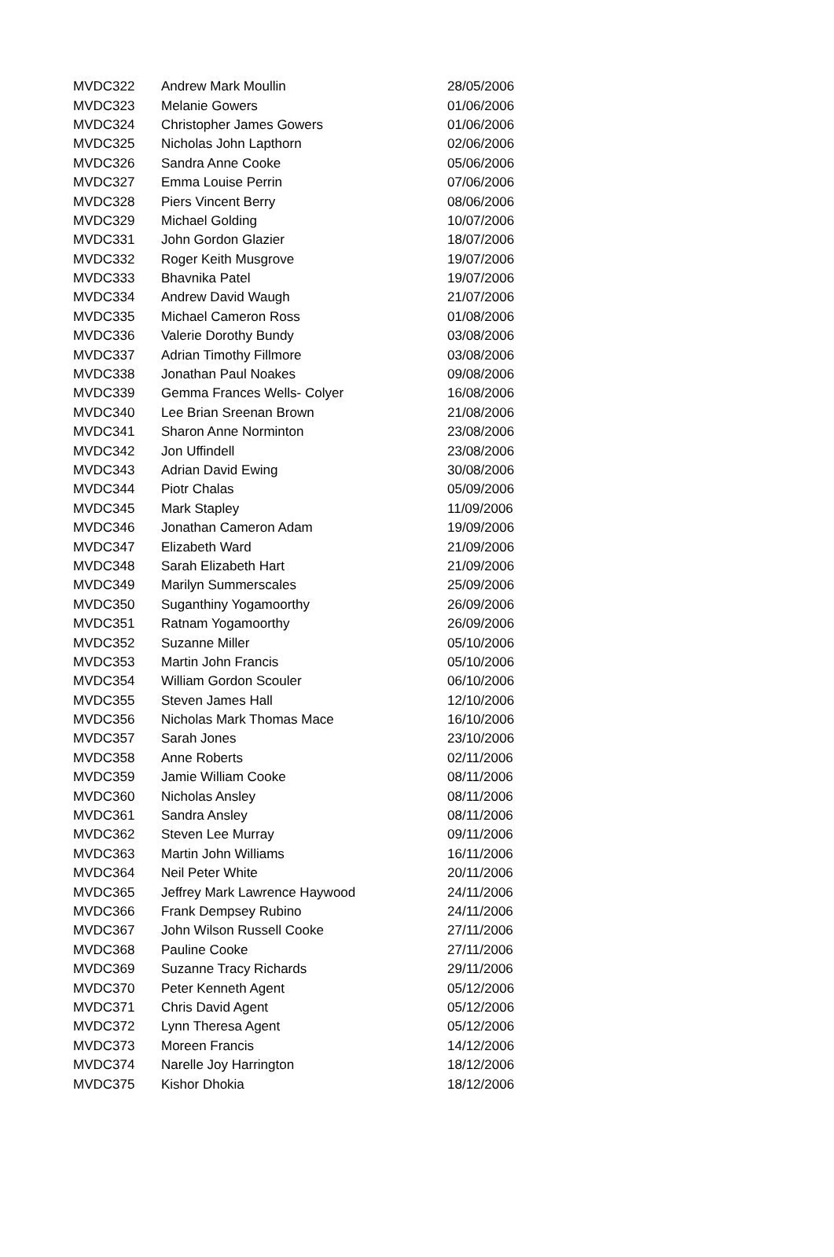| MVDC322 | Andrew Mark Moullin | 28/05/2006 |
| MVDC323 | Melanie Gowers | 01/06/2006 |
| MVDC324 | Christopher James Gowers | 01/06/2006 |
| MVDC325 | Nicholas John Lapthorn | 02/06/2006 |
| MVDC326 | Sandra Anne Cooke | 05/06/2006 |
| MVDC327 | Emma Louise Perrin | 07/06/2006 |
| MVDC328 | Piers Vincent Berry | 08/06/2006 |
| MVDC329 | Michael Golding | 10/07/2006 |
| MVDC331 | John Gordon Glazier | 18/07/2006 |
| MVDC332 | Roger Keith Musgrove | 19/07/2006 |
| MVDC333 | Bhavnika Patel | 19/07/2006 |
| MVDC334 | Andrew David Waugh | 21/07/2006 |
| MVDC335 | Michael Cameron Ross | 01/08/2006 |
| MVDC336 | Valerie Dorothy Bundy | 03/08/2006 |
| MVDC337 | Adrian Timothy Fillmore | 03/08/2006 |
| MVDC338 | Jonathan Paul Noakes | 09/08/2006 |
| MVDC339 | Gemma Frances Wells- Colyer | 16/08/2006 |
| MVDC340 | Lee Brian Sreenan Brown | 21/08/2006 |
| MVDC341 | Sharon Anne Norminton | 23/08/2006 |
| MVDC342 | Jon Uffindell | 23/08/2006 |
| MVDC343 | Adrian David Ewing | 30/08/2006 |
| MVDC344 | Piotr Chalas | 05/09/2006 |
| MVDC345 | Mark Stapley | 11/09/2006 |
| MVDC346 | Jonathan Cameron Adam | 19/09/2006 |
| MVDC347 | Elizabeth Ward | 21/09/2006 |
| MVDC348 | Sarah Elizabeth Hart | 21/09/2006 |
| MVDC349 | Marilyn Summerscales | 25/09/2006 |
| MVDC350 | Suganthiny Yogamoorthy | 26/09/2006 |
| MVDC351 | Ratnam Yogamoorthy | 26/09/2006 |
| MVDC352 | Suzanne Miller | 05/10/2006 |
| MVDC353 | Martin John Francis | 05/10/2006 |
| MVDC354 | William Gordon Scouler | 06/10/2006 |
| MVDC355 | Steven James Hall | 12/10/2006 |
| MVDC356 | Nicholas Mark Thomas Mace | 16/10/2006 |
| MVDC357 | Sarah Jones | 23/10/2006 |
| MVDC358 | Anne Roberts | 02/11/2006 |
| MVDC359 | Jamie William Cooke | 08/11/2006 |
| MVDC360 | Nicholas Ansley | 08/11/2006 |
| MVDC361 | Sandra Ansley | 08/11/2006 |
| MVDC362 | Steven Lee Murray | 09/11/2006 |
| MVDC363 | Martin John Williams | 16/11/2006 |
| MVDC364 | Neil Peter White | 20/11/2006 |
| MVDC365 | Jeffrey Mark Lawrence Haywood | 24/11/2006 |
| MVDC366 | Frank Dempsey Rubino | 24/11/2006 |
| MVDC367 | John Wilson Russell Cooke | 27/11/2006 |
| MVDC368 | Pauline Cooke | 27/11/2006 |
| MVDC369 | Suzanne Tracy Richards | 29/11/2006 |
| MVDC370 | Peter Kenneth Agent | 05/12/2006 |
| MVDC371 | Chris David Agent | 05/12/2006 |
| MVDC372 | Lynn Theresa Agent | 05/12/2006 |
| MVDC373 | Moreen Francis | 14/12/2006 |
| MVDC374 | Narelle Joy Harrington | 18/12/2006 |
| MVDC375 | Kishor Dhokia | 18/12/2006 |